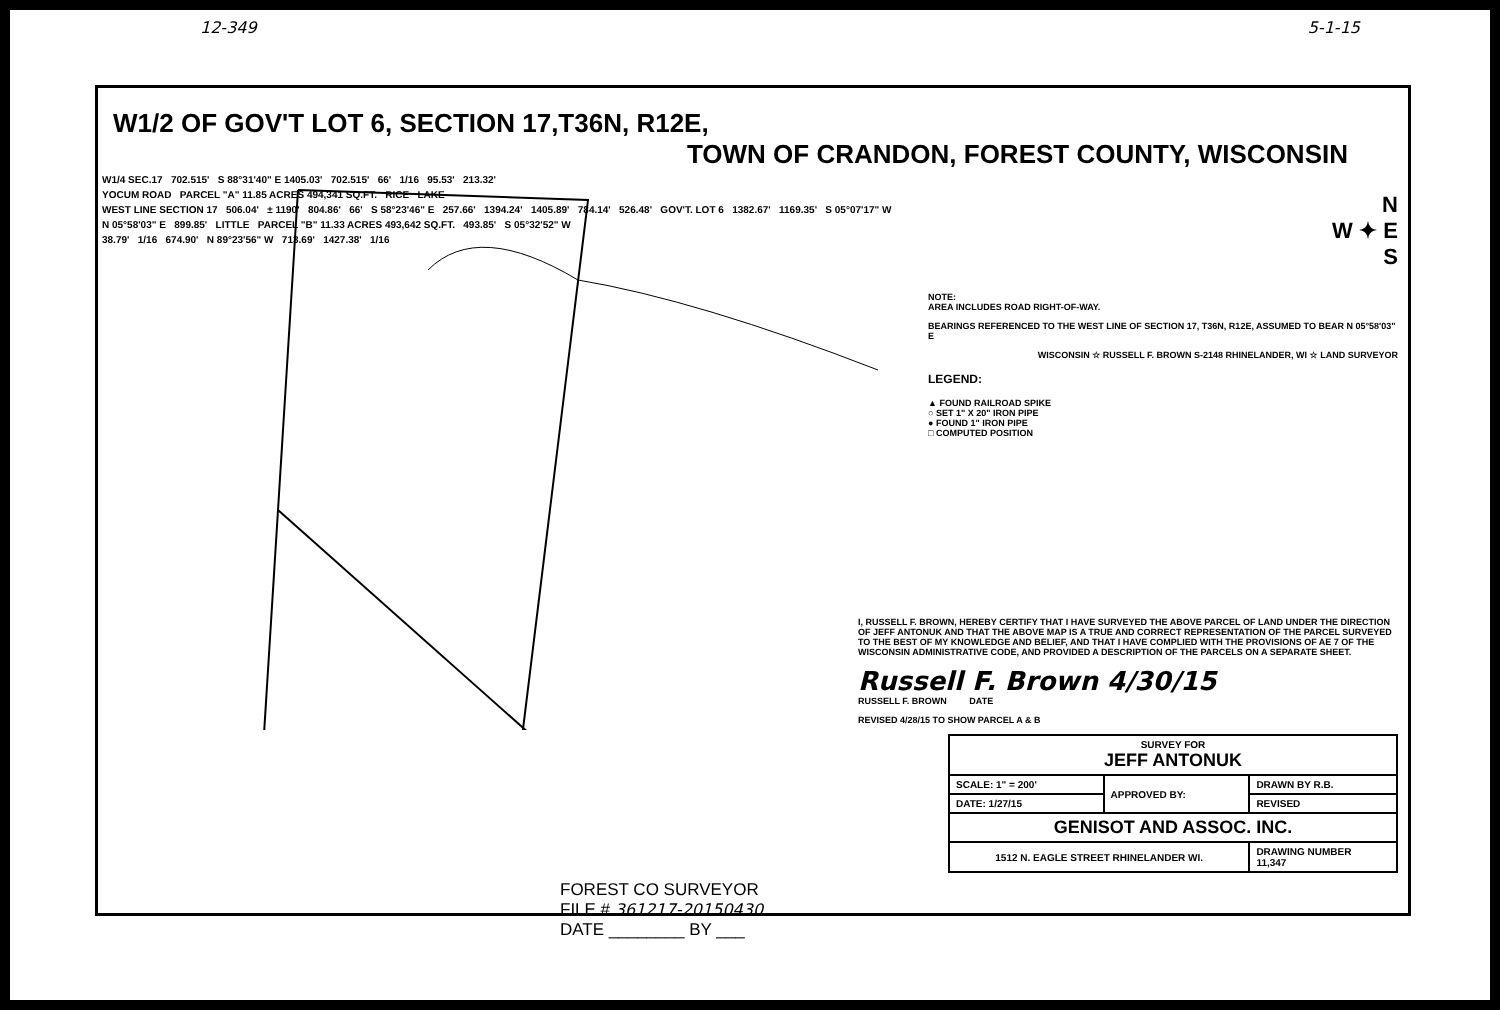12-349 5-1-15
W1/2 OF GOV'T LOT 6, SECTION 17,T36N, R12E,
TOWN OF CRANDON, FOREST COUNTY, WISCONSIN
W1/4 SEC.17 702.515' S 88°31'40" E 1405.03' 702.515' 66' 1/16 95.53' 213.32'
YOCUM ROAD PARCEL "A" 11.85 ACRES 494,341 SQ.FT. RICE LAKE
WEST LINE SECTION 17 506.04' ± 1190' 804.86' 66' S 58°23'46" E 257.66' 1394.24' 1405.89' 784.14' 526.48' GOV'T. LOT 6 1382.67' 1169.35' S 05°07'17" W
N 05°58'03" E 899.85' LITTLE PARCEL "B" 11.33 ACRES 493,642 SQ.FT. 493.85' S 05°32'52" W
38.79' 1/16 674.90' N 89°23'56" W 713.69' 1427.38' 1/16
N
W ✦ E
S
NOTE:
AREA INCLUDES ROAD RIGHT-OF-WAY.
BEARINGS REFERENCED TO THE WEST LINE OF SECTION 17, T36N, R12E, ASSUMED TO BEAR N 05°58'03" E
WISCONSIN ☆ RUSSELL F. BROWN S-2148 RHINELANDER, WI ☆ LAND SURVEYOR
LEGEND:
▲ FOUND RAILROAD SPIKE
○ SET 1" X 20" IRON PIPE
● FOUND 1" IRON PIPE
□ COMPUTED POSITION
I, RUSSELL F. BROWN, HEREBY CERTIFY THAT I HAVE SURVEYED THE ABOVE PARCEL OF LAND UNDER THE DIRECTION OF JEFF ANTONUK AND THAT THE ABOVE MAP IS A TRUE AND CORRECT REPRESENTATION OF THE PARCEL SURVEYED TO THE BEST OF MY KNOWLEDGE AND BELIEF, AND THAT I HAVE COMPLIED WITH THE PROVISIONS OF AE 7 OF THE WISCONSIN ADMINISTRATIVE CODE, AND PROVIDED A DESCRIPTION OF THE PARCELS ON A SEPARATE SHEET.
Russell F. Brown 4/30/15
RUSSELL F. BROWN DATE
REVISED 4/28/15 TO SHOW PARCEL A & B
| SURVEY FOR JEFF ANTONUK | | |
| SCALE: 1" = 200' | APPROVED BY: | DRAWN BY R.B. |
| DATE: 1/27/15 | | REVISED |
| GENISOT AND ASSOC. INC. | | |
| 1512 N. EAGLE STREET RHINELANDER WI. | | DRAWING NUMBER 11,347 |
FOREST CO SURVEYOR
FILE # 361217-20150430
DATE ________ BY ___